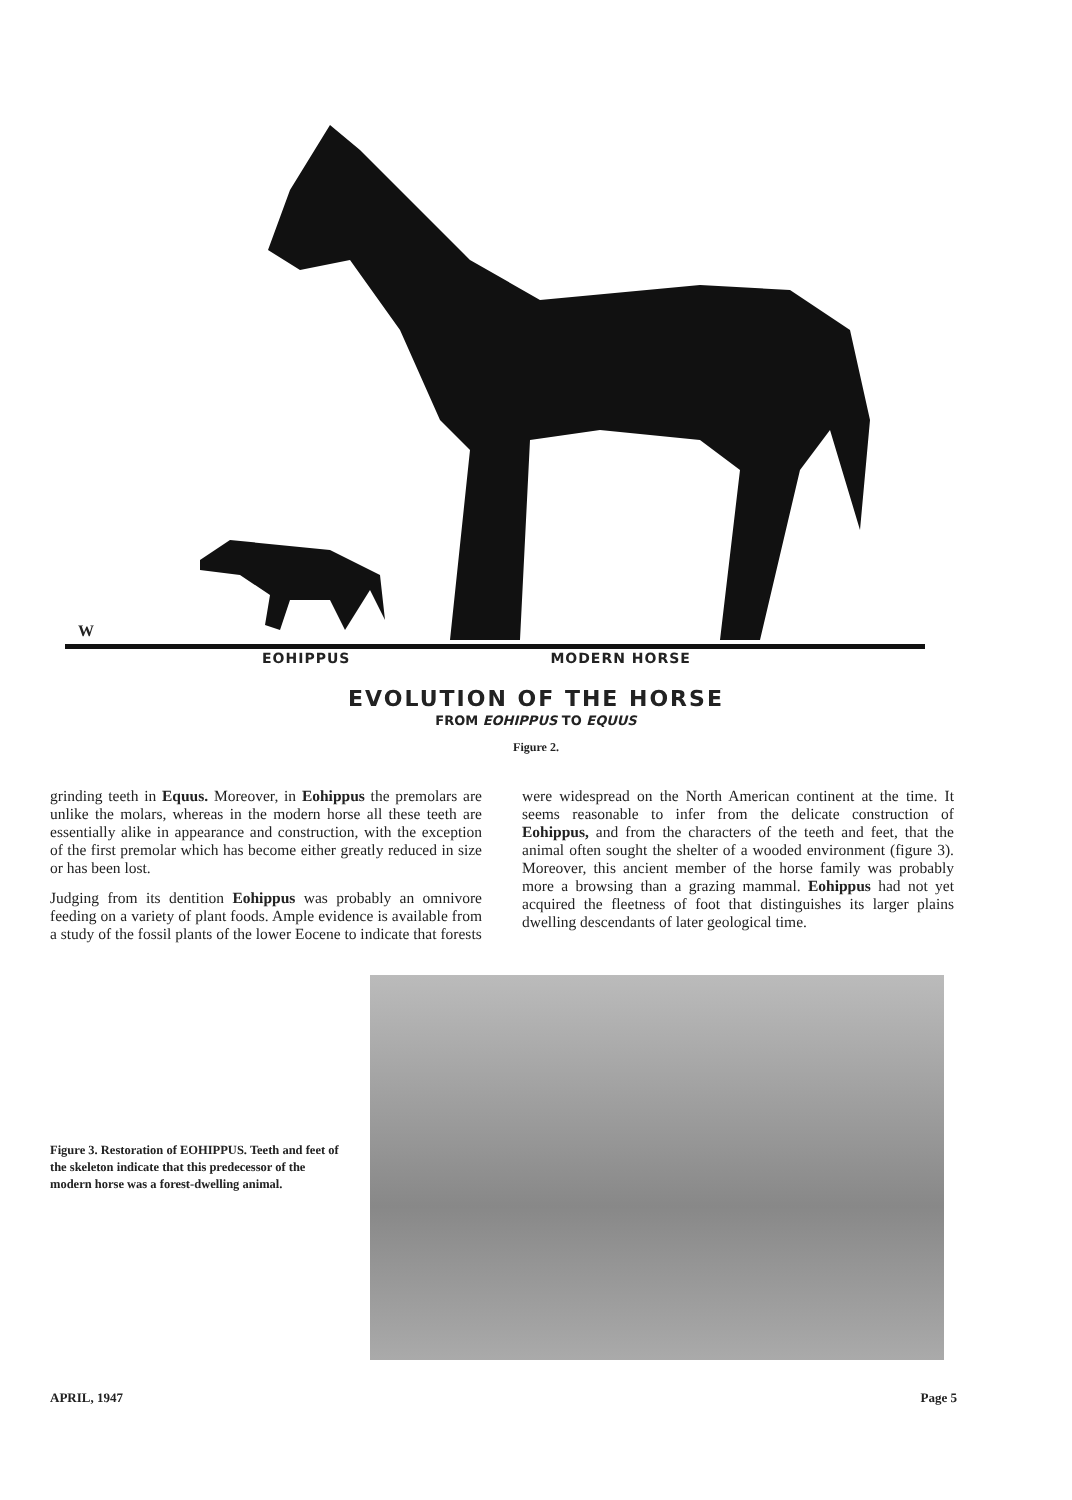W
EOHIPPUS MODERN HORSE
EVOLUTION OF THE HORSE
FROM EOHIPPUS TO EQUUS
Figure 2.
grinding teeth in Equus. Moreover, in Eohippus the premolars are unlike the molars, whereas in the modern horse all these teeth are essentially alike in appearance and construction, with the exception of the first premolar which has become either greatly reduced in size or has been lost.
Judging from its dentition Eohippus was probably an omnivore feeding on a variety of plant foods. Ample evidence is available from a study of the fossil plants of the lower Eocene to indicate that forests
were widespread on the North American continent at the time. It seems reasonable to infer from the delicate construction of Eohippus, and from the characters of the teeth and feet, that the animal often sought the shelter of a wooded environment (figure 3). Moreover, this ancient member of the horse family was probably more a browsing than a grazing mammal. Eohippus had not yet acquired the fleetness of foot that distinguishes its larger plains dwelling descendants of later geological time.
Figure 3. Restoration of EOHIPPUS. Teeth and feet of the skeleton indicate that this predecessor of the modern horse was a forest-dwelling animal.
APRIL, 1947 Page 5